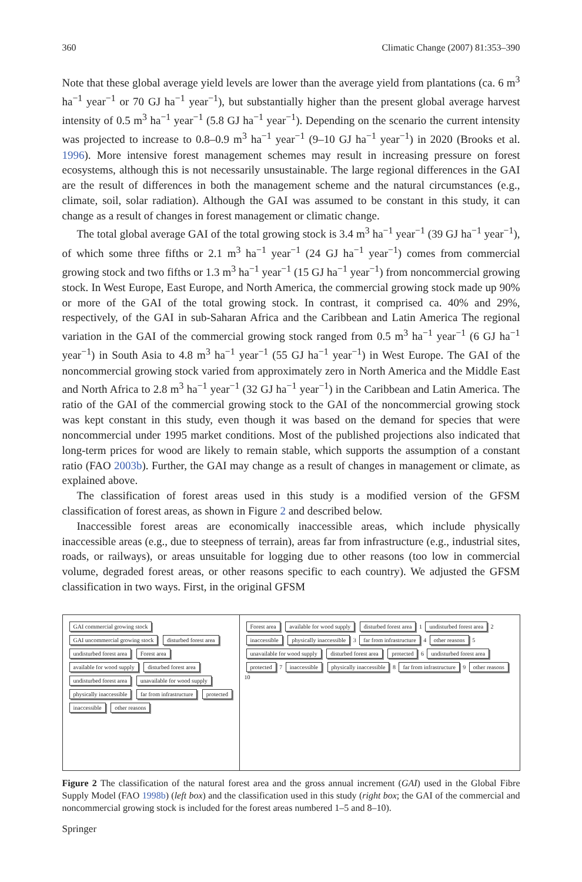360 Climatic Change (2007) 81:353–390
Note that these global average yield levels are lower than the average yield from plantations (ca. 6 m<sup>3</sup> ha<sup>−1</sup> year<sup>−1</sup> or 70 GJ ha<sup>−1</sup> year<sup>−1</sup>), but substantially higher than the present global average harvest intensity of 0.5 m<sup>3</sup> ha<sup>−1</sup> year<sup>−1</sup> (5.8 GJ ha<sup>−1</sup> year<sup>−1</sup>). Depending on the scenario the current intensity was projected to increase to 0.8–0.9 m<sup>3</sup> ha<sup>−1</sup> year<sup>−1</sup> (9–10 GJ ha<sup>−1</sup> year<sup>−1</sup>) in 2020 (Brooks et al. 1996). More intensive forest management schemes may result in increasing pressure on forest ecosystems, although this is not necessarily unsustainable. The large regional differences in the GAI are the result of differences in both the management scheme and the natural circumstances (e.g., climate, soil, solar radiation). Although the GAI was assumed to be constant in this study, it can change as a result of changes in forest management or climatic change.
The total global average GAI of the total growing stock is 3.4 m<sup>3</sup> ha<sup>−1</sup> year<sup>−1</sup> (39 GJ ha<sup>−1</sup> year<sup>−1</sup>), of which some three fifths or 2.1 m<sup>3</sup> ha<sup>−1</sup> year<sup>−1</sup> (24 GJ ha<sup>−1</sup> year<sup>−1</sup>) comes from commercial growing stock and two fifths or 1.3 m<sup>3</sup> ha<sup>−1</sup> year<sup>−1</sup> (15 GJ ha<sup>−1</sup> year<sup>−1</sup>) from noncommercial growing stock. In West Europe, East Europe, and North America, the commercial growing stock made up 90% or more of the GAI of the total growing stock. In contrast, it comprised ca. 40% and 29%, respectively, of the GAI in sub-Saharan Africa and the Caribbean and Latin America The regional variation in the GAI of the commercial growing stock ranged from 0.5 m<sup>3</sup> ha<sup>−1</sup> year<sup>−1</sup> (6 GJ ha<sup>−1</sup> year<sup>−1</sup>) in South Asia to 4.8 m<sup>3</sup> ha<sup>−1</sup> year<sup>−1</sup> (55 GJ ha<sup>−1</sup> year<sup>−1</sup>) in West Europe. The GAI of the noncommercial growing stock varied from approximately zero in North America and the Middle East and North Africa to 2.8 m<sup>3</sup> ha<sup>−1</sup> year<sup>−1</sup> (32 GJ ha<sup>−1</sup> year<sup>−1</sup>) in the Caribbean and Latin America. The ratio of the GAI of the commercial growing stock to the GAI of the noncommercial growing stock was kept constant in this study, even though it was based on the demand for species that were noncommercial under 1995 market conditions. Most of the published projections also indicated that long-term prices for wood are likely to remain stable, which supports the assumption of a constant ratio (FAO 2003b). Further, the GAI may change as a result of changes in management or climate, as explained above.
The classification of forest areas used in this study is a modified version of the GFSM classification of forest areas, as shown in Figure 2 and described below.
Inaccessible forest areas are economically inaccessible areas, which include physically inaccessible areas (e.g., due to steepness of terrain), areas far from infrastructure (e.g., industrial sites, roads, or railways), or areas unsuitable for logging due to other reasons (too low in commercial volume, degraded forest areas, or other reasons specific to each country). We adjusted the GFSM classification in two ways. First, in the original GFSM
GAI commercial growing stock GAI uncommercial growing stock disturbed forest area undisturbed forest area Forest area available for wood supply disturbed forest area undisturbed forest area unavailable for wood supply physically inaccessible far from infrastructure protected inaccessible other reasons
Forest area available for wood supply disturbed forest area 1 undisturbed forest area 2 inaccessible physically inaccessible 3 far from infrastructure 4 other reasons 5 unavailable for wood supply disturbed forest area protected 6 undisturbed forest area protected 7 inaccessible physically inaccessible 8 far from infrastructure 9 other reasons 10
Figure 2 The classification of the natural forest area and the gross annual increment (GAI) used in the Global Fibre Supply Model (FAO 1998b) (left box) and the classification used in this study (right box; the GAI of the commercial and noncommercial growing stock is included for the forest areas numbered 1–5 and 8–10).
Springer